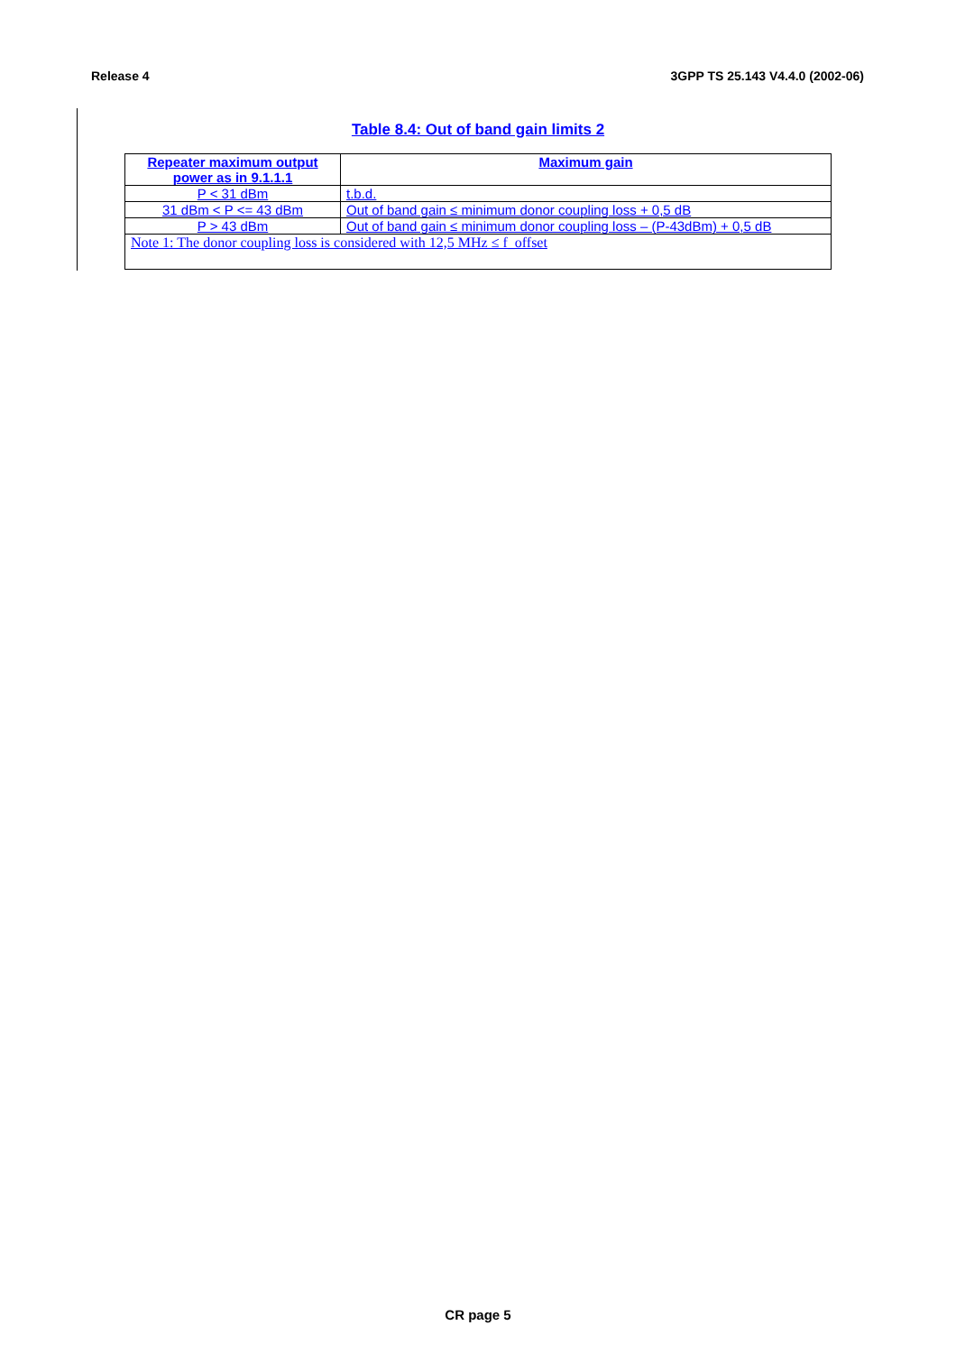Release 4 3GPP TS 25.143 V4.4.0 (2002-06)
Table 8.4: Out of band gain limits 2
| Repeater maximum output power as in 9.1.1.1 | Maximum gain |
| --- | --- |
| P < 31 dBm | t.b.d. |
| 31 dBm < P <= 43 dBm | Out of band gain ≤ minimum donor coupling loss + 0,5 dB |
| P > 43 dBm | Out of band gain ≤ minimum donor coupling loss – (P-43dBm) + 0,5 dB |
| Note 1: The donor coupling loss is considered with 12,5 MHz ≤ f_offset | |
CR page 5